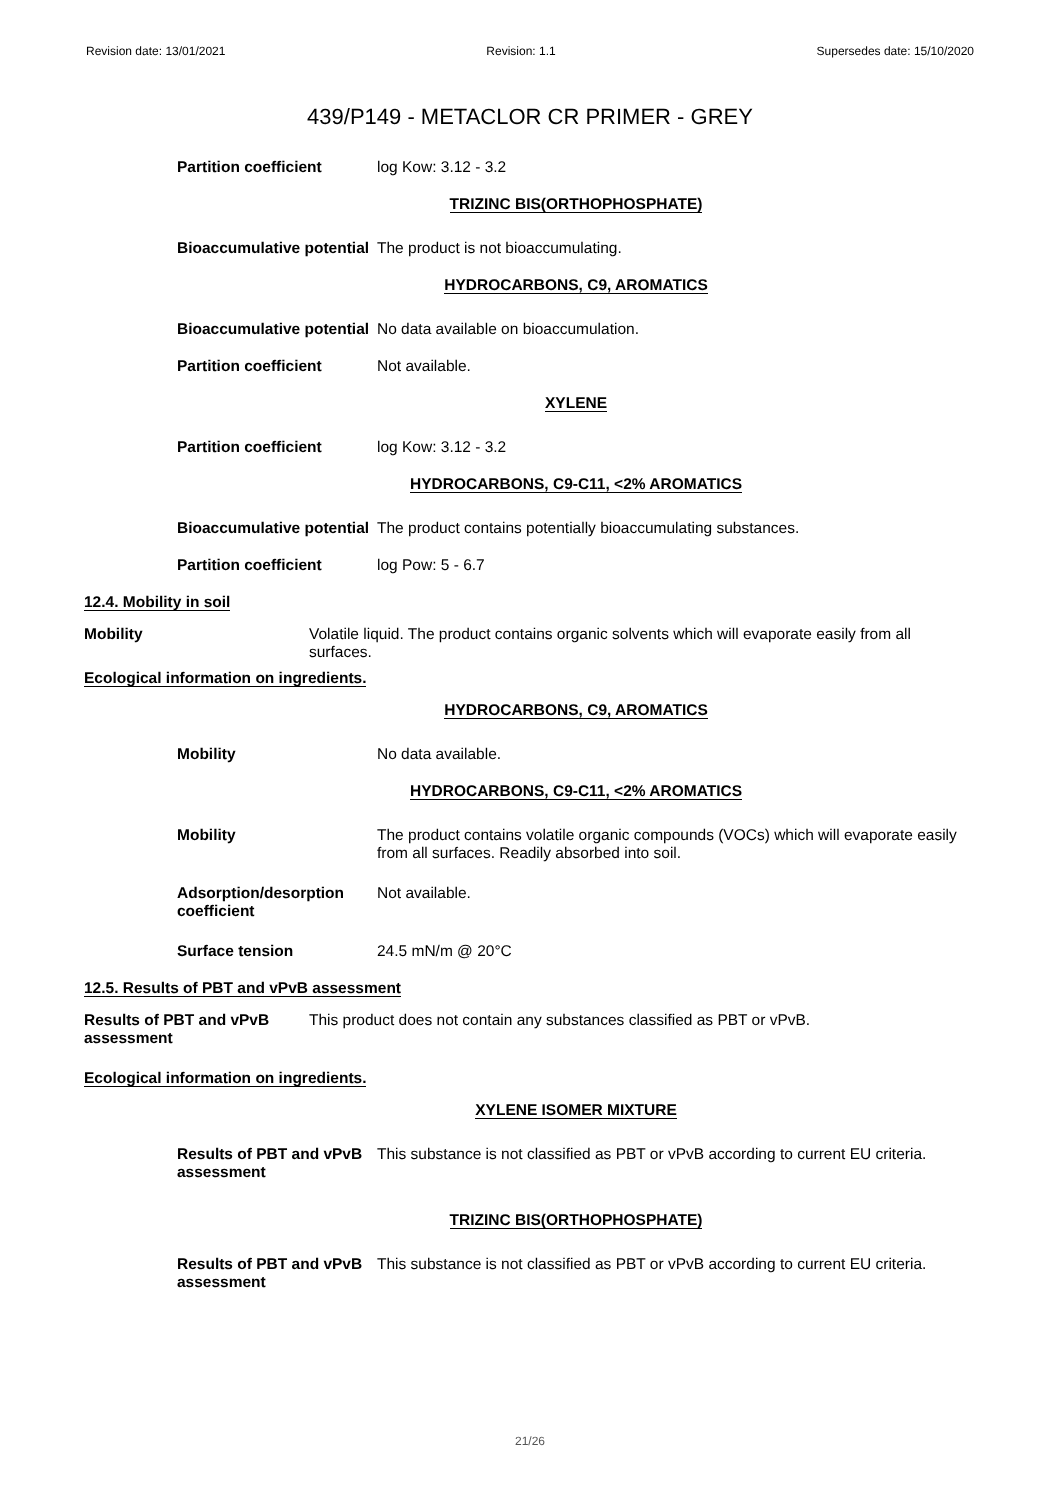Revision date: 13/01/2021 Revision: 1.1 Supersedes date: 15/10/2020
439/P149 - METACLOR CR PRIMER - GREY
Partition coefficient log Kow: 3.12 - 3.2
TRIZINC BIS(ORTHOPHOSPHATE)
Bioaccumulative potential
The product is not bioaccumulating.
HYDROCARBONS, C9, AROMATICS
Bioaccumulative potential
No data available on bioaccumulation.
Partition coefficient Not available.
XYLENE
Partition coefficient log Kow: 3.12 - 3.2
HYDROCARBONS, C9-C11, <2% AROMATICS
Bioaccumulative potential
The product contains potentially bioaccumulating substances.
Partition coefficient log Pow: 5 - 6.7
12.4. Mobility in soil
Mobility Volatile liquid. The product contains organic solvents which will evaporate easily from all surfaces.
Ecological information on ingredients.
HYDROCARBONS, C9, AROMATICS
Mobility No data available.
HYDROCARBONS, C9-C11, <2% AROMATICS
Mobility The product contains volatile organic compounds (VOCs) which will evaporate easily from all surfaces. Readily absorbed into soil.
Adsorption/desorption coefficient
Not available.
Surface tension 24.5 mN/m @ 20°C
12.5. Results of PBT and vPvB assessment
Results of PBT and vPvB assessment
This product does not contain any substances classified as PBT or vPvB.
Ecological information on ingredients.
XYLENE ISOMER MIXTURE
Results of PBT and vPvB assessment
This substance is not classified as PBT or vPvB according to current EU criteria.
TRIZINC BIS(ORTHOPHOSPHATE)
Results of PBT and vPvB assessment
This substance is not classified as PBT or vPvB according to current EU criteria.
21/26